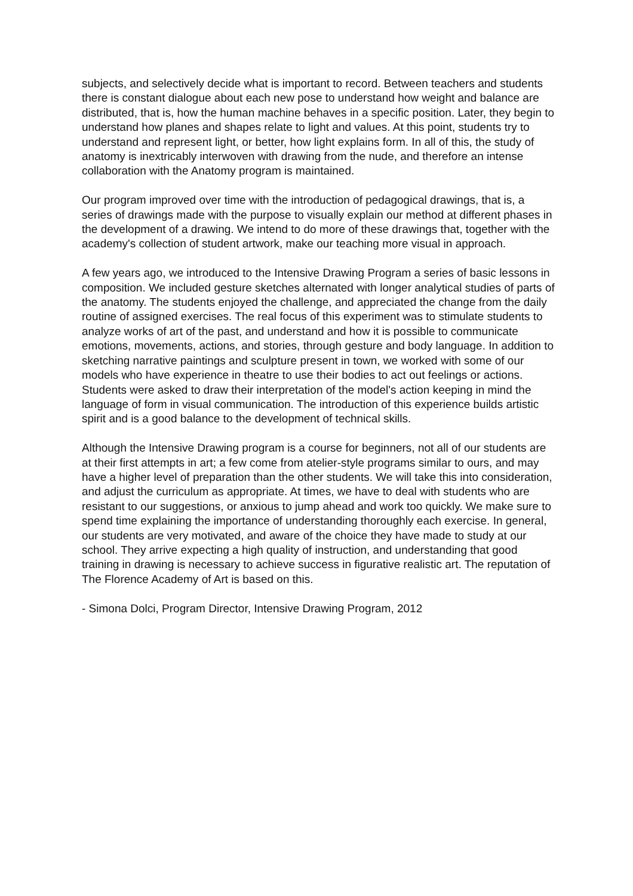subjects, and selectively decide what is important to record. Between teachers and students there is constant dialogue about each new pose to understand how weight and balance are distributed, that is, how the human machine behaves in a specific position. Later, they begin to understand how planes and shapes relate to light and values. At this point, students try to understand and represent light, or better, how light explains form. In all of this, the study of anatomy is inextricably interwoven with drawing from the nude, and therefore an intense collaboration with the Anatomy program is maintained.
Our program improved over time with the introduction of pedagogical drawings, that is, a series of drawings made with the purpose to visually explain our method at different phases in the development of a drawing. We intend to do more of these drawings that, together with the academy's collection of student artwork, make our teaching more visual in approach.
A few years ago, we introduced to the Intensive Drawing Program a series of basic lessons in composition. We included gesture sketches alternated with longer analytical studies of parts of the anatomy. The students enjoyed the challenge, and appreciated the change from the daily routine of assigned exercises. The real focus of this experiment was to stimulate students to analyze works of art of the past, and understand and how it is possible to communicate emotions, movements, actions, and stories, through gesture and body language. In addition to sketching narrative paintings and sculpture present in town, we worked with some of our models who have experience in theatre to use their bodies to act out feelings or actions. Students were asked to draw their interpretation of the model's action keeping in mind the language of form in visual communication. The introduction of this experience builds artistic spirit and is a good balance to the development of technical skills.
Although the Intensive Drawing program is a course for beginners, not all of our students are at their first attempts in art; a few come from atelier-style programs similar to ours, and may have a higher level of preparation than the other students. We will take this into consideration, and adjust the curriculum as appropriate. At times, we have to deal with students who are resistant to our suggestions, or anxious to jump ahead and work too quickly. We make sure to spend time explaining the importance of understanding thoroughly each exercise. In general, our students are very motivated, and aware of the choice they have made to study at our school. They arrive expecting a high quality of instruction, and understanding that good training in drawing is necessary to achieve success in figurative realistic art. The reputation of The Florence Academy of Art is based on this.
- Simona Dolci, Program Director, Intensive Drawing Program, 2012